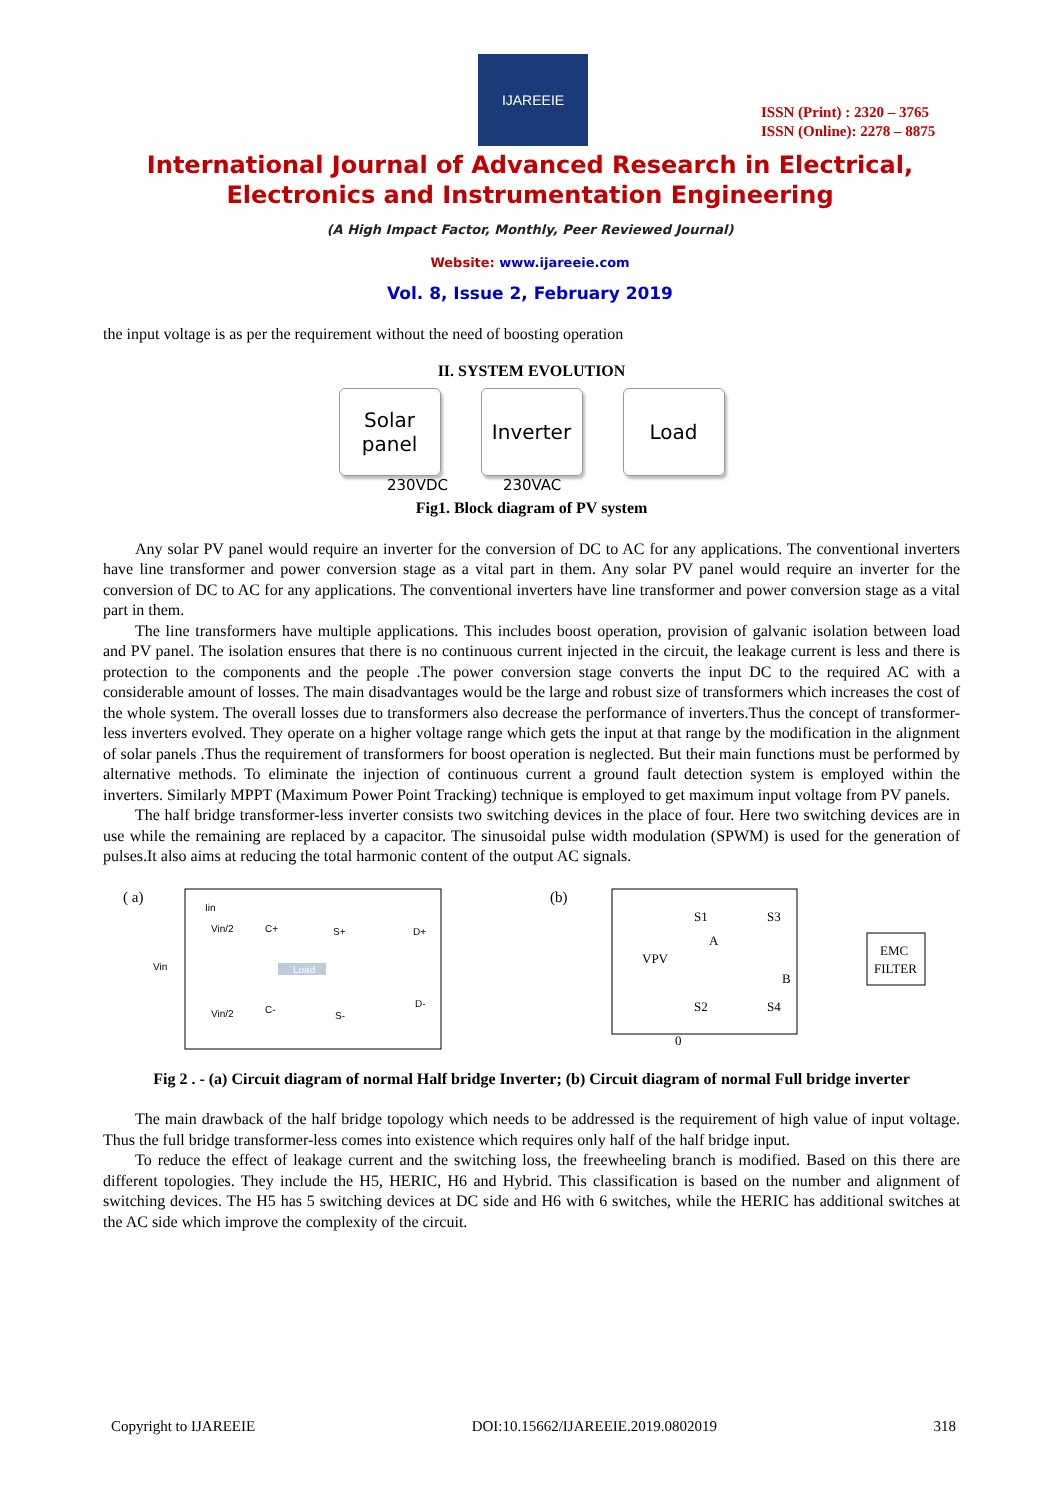IJAREEIE
ISSN (Print) : 2320 – 3765
ISSN (Online): 2278 – 8875
International Journal of Advanced Research in Electrical,
Electronics and Instrumentation Engineering
(A High Impact Factor, Monthly, Peer Reviewed Journal)
Website: www.ijareeie.com
Vol. 8, Issue 2, February 2019
the input voltage is as per the requirement without the need of boosting operation
II. SYSTEM EVOLUTION
Solar
panel
Inverter Load
230VDC 230VAC
Fig1. Block diagram of PV system
Any solar PV panel would require an inverter for the conversion of DC to AC for any applications. The conventional inverters have line transformer and power conversion stage as a vital part in them. Any solar PV panel would require an inverter for the conversion of DC to AC for any applications. The conventional inverters have line transformer and power conversion stage as a vital part in them.
The line transformers have multiple applications. This includes boost operation, provision of galvanic isolation between load and PV panel. The isolation ensures that there is no continuous current injected in the circuit, the leakage current is less and there is protection to the components and the people .The power conversion stage converts the input DC to the required AC with a considerable amount of losses. The main disadvantages would be the large and robust size of transformers which increases the cost of the whole system. The overall losses due to transformers also decrease the performance of inverters.Thus the concept of transformer-less inverters evolved. They operate on a higher voltage range which gets the input at that range by the modification in the alignment of solar panels .Thus the requirement of transformers for boost operation is neglected. But their main functions must be performed by alternative methods. To eliminate the injection of continuous current a ground fault detection system is employed within the inverters. Similarly MPPT (Maximum Power Point Tracking) technique is employed to get maximum input voltage from PV panels.
The half bridge transformer-less inverter consists two switching devices in the place of four. Here two switching devices are in use while the remaining are replaced by a capacitor. The sinusoidal pulse width modulation (SPWM) is used for the generation of pulses.It also aims at reducing the total harmonic content of the output AC signals.
( a)
Iin
Vin/2
C+
S+
D+
Vin
Load
Vin/2
C-
S-
D-
(b)
S1
S3
A
VPV
B
S2
S4
EMC
FILTER
0
Fig 2 . - (a) Circuit diagram of normal Half bridge Inverter; (b) Circuit diagram of normal Full bridge inverter
The main drawback of the half bridge topology which needs to be addressed is the requirement of high value of input voltage. Thus the full bridge transformer-less comes into existence which requires only half of the half bridge input.
To reduce the effect of leakage current and the switching loss, the freewheeling branch is modified. Based on this there are different topologies. They include the H5, HERIC, H6 and Hybrid. This classification is based on the number and alignment of switching devices. The H5 has 5 switching devices at DC side and H6 with 6 switches, while the HERIC has additional switches at the AC side which improve the complexity of the circuit.
Copyright to IJAREEIE DOI:10.15662/IJAREEIE.2019.0802019 318